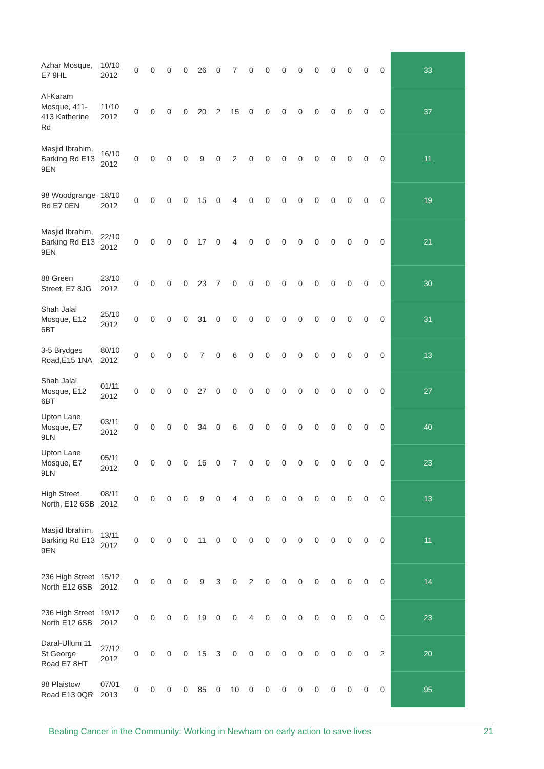| Azhar Mosque, E7 9HL | 10/10 2012 | 0 | 0 | 0 | 0 | 26 | 0 | 7 | 0 | 0 | 0 | 0 | 0 | 0 | 0 | 0 | 0 | 33 |
| Al-Karam Mosque, 411-413 Katherine Rd | 11/10 2012 | 0 | 0 | 0 | 0 | 20 | 2 | 15 | 0 | 0 | 0 | 0 | 0 | 0 | 0 | 0 | 0 | 37 |
| Masjid Ibrahim, Barking Rd E13 9EN | 16/10 2012 | 0 | 0 | 0 | 0 | 9 | 0 | 2 | 0 | 0 | 0 | 0 | 0 | 0 | 0 | 0 | 0 | 11 |
| 98 Woodgrange Rd E7 0EN | 18/10 2012 | 0 | 0 | 0 | 0 | 15 | 0 | 4 | 0 | 0 | 0 | 0 | 0 | 0 | 0 | 0 | 0 | 19 |
| Masjid Ibrahim, Barking Rd E13 9EN | 22/10 2012 | 0 | 0 | 0 | 0 | 17 | 0 | 4 | 0 | 0 | 0 | 0 | 0 | 0 | 0 | 0 | 0 | 21 |
| 88 Green Street, E7 8JG | 23/10 2012 | 0 | 0 | 0 | 0 | 23 | 7 | 0 | 0 | 0 | 0 | 0 | 0 | 0 | 0 | 0 | 0 | 30 |
| Shah Jalal Mosque, E12 6BT | 25/10 2012 | 0 | 0 | 0 | 0 | 31 | 0 | 0 | 0 | 0 | 0 | 0 | 0 | 0 | 0 | 0 | 0 | 31 |
| 3-5 Brydges Road,E15 1NA | 80/10 2012 | 0 | 0 | 0 | 0 | 7 | 0 | 6 | 0 | 0 | 0 | 0 | 0 | 0 | 0 | 0 | 0 | 13 |
| Shah Jalal Mosque, E12 6BT | 01/11 2012 | 0 | 0 | 0 | 0 | 27 | 0 | 0 | 0 | 0 | 0 | 0 | 0 | 0 | 0 | 0 | 0 | 27 |
| Upton Lane Mosque, E7 9LN | 03/11 2012 | 0 | 0 | 0 | 0 | 34 | 0 | 6 | 0 | 0 | 0 | 0 | 0 | 0 | 0 | 0 | 0 | 40 |
| Upton Lane Mosque, E7 9LN | 05/11 2012 | 0 | 0 | 0 | 0 | 16 | 0 | 7 | 0 | 0 | 0 | 0 | 0 | 0 | 0 | 0 | 0 | 23 |
| High Street North, E12 6SB | 08/11 2012 | 0 | 0 | 0 | 0 | 9 | 0 | 4 | 0 | 0 | 0 | 0 | 0 | 0 | 0 | 0 | 0 | 13 |
| Masjid Ibrahim, Barking Rd E13 9EN | 13/11 2012 | 0 | 0 | 0 | 0 | 11 | 0 | 0 | 0 | 0 | 0 | 0 | 0 | 0 | 0 | 0 | 0 | 11 |
| 236 High Street North E12 6SB | 15/12 2012 | 0 | 0 | 0 | 0 | 9 | 3 | 0 | 2 | 0 | 0 | 0 | 0 | 0 | 0 | 0 | 0 | 14 |
| 236 High Street North E12 6SB | 19/12 2012 | 0 | 0 | 0 | 0 | 19 | 0 | 0 | 4 | 0 | 0 | 0 | 0 | 0 | 0 | 0 | 0 | 23 |
| Daral-Ullum 11 St George Road E7 8HT | 27/12 2012 | 0 | 0 | 0 | 0 | 15 | 3 | 0 | 0 | 0 | 0 | 0 | 0 | 0 | 0 | 0 | 2 | 20 |
| 98 Plaistow Road E13 0QR | 07/01 2013 | 0 | 0 | 0 | 0 | 85 | 0 | 10 | 0 | 0 | 0 | 0 | 0 | 0 | 0 | 0 | 0 | 95 |
Beating Cancer in the Community: Working in Newham on early action to save lives 21